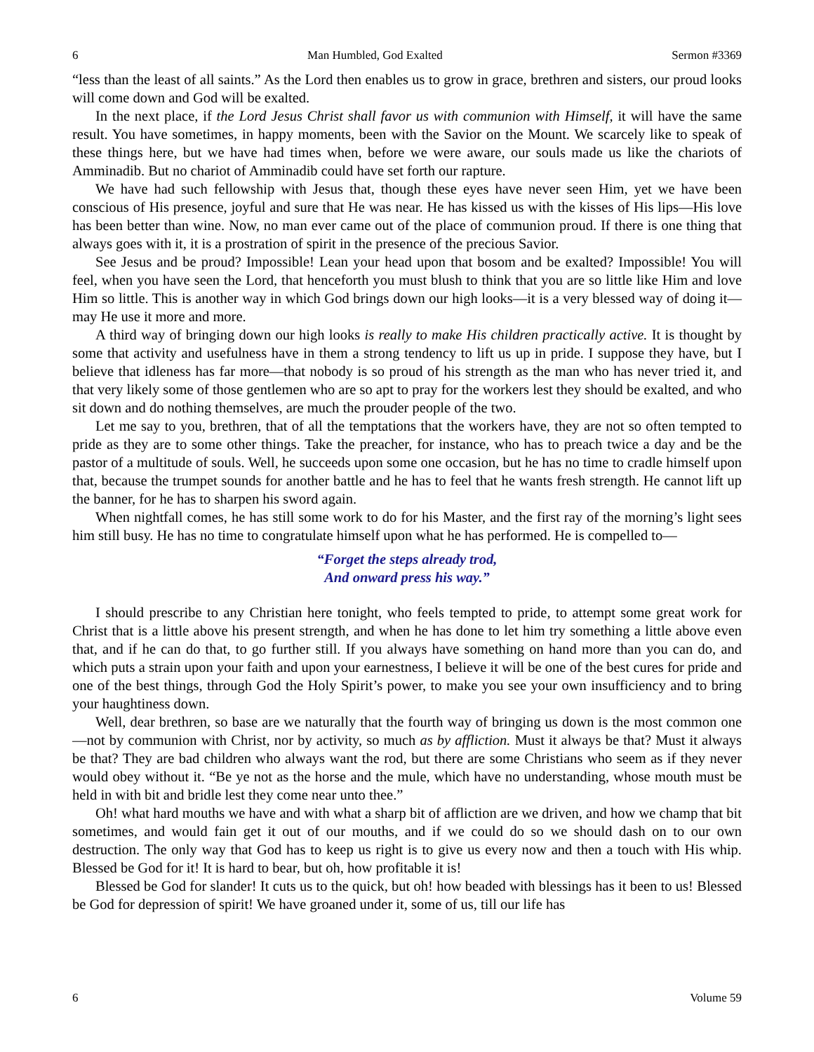6 Man Humbled, God Exalted Sermon #3369
“less than the least of all saints.” As the Lord then enables us to grow in grace, brethren and sisters, our proud looks will come down and God will be exalted.
In the next place, if the Lord Jesus Christ shall favor us with communion with Himself, it will have the same result. You have sometimes, in happy moments, been with the Savior on the Mount. We scarcely like to speak of these things here, but we have had times when, before we were aware, our souls made us like the chariots of Amminadib. But no chariot of Amminadib could have set forth our rapture.
We have had such fellowship with Jesus that, though these eyes have never seen Him, yet we have been conscious of His presence, joyful and sure that He was near. He has kissed us with the kisses of His lips—His love has been better than wine. Now, no man ever came out of the place of communion proud. If there is one thing that always goes with it, it is a prostration of spirit in the presence of the precious Savior.
See Jesus and be proud? Impossible! Lean your head upon that bosom and be exalted? Impossible! You will feel, when you have seen the Lord, that henceforth you must blush to think that you are so little like Him and love Him so little. This is another way in which God brings down our high looks—it is a very blessed way of doing it—may He use it more and more.
A third way of bringing down our high looks is really to make His children practically active. It is thought by some that activity and usefulness have in them a strong tendency to lift us up in pride. I suppose they have, but I believe that idleness has far more—that nobody is so proud of his strength as the man who has never tried it, and that very likely some of those gentlemen who are so apt to pray for the workers lest they should be exalted, and who sit down and do nothing themselves, are much the prouder people of the two.
Let me say to you, brethren, that of all the temptations that the workers have, they are not so often tempted to pride as they are to some other things. Take the preacher, for instance, who has to preach twice a day and be the pastor of a multitude of souls. Well, he succeeds upon some one occasion, but he has no time to cradle himself upon that, because the trumpet sounds for another battle and he has to feel that he wants fresh strength. He cannot lift up the banner, for he has to sharpen his sword again.
When nightfall comes, he has still some work to do for his Master, and the first ray of the morning’s light sees him still busy. He has no time to congratulate himself upon what he has performed. He is compelled to—
“Forget the steps already trod,
And onward press his way.”
I should prescribe to any Christian here tonight, who feels tempted to pride, to attempt some great work for Christ that is a little above his present strength, and when he has done to let him try something a little above even that, and if he can do that, to go further still. If you always have something on hand more than you can do, and which puts a strain upon your faith and upon your earnestness, I believe it will be one of the best cures for pride and one of the best things, through God the Holy Spirit’s power, to make you see your own insufficiency and to bring your haughtiness down.
Well, dear brethren, so base are we naturally that the fourth way of bringing us down is the most common one—not by communion with Christ, nor by activity, so much as by affliction. Must it always be that? Must it always be that? They are bad children who always want the rod, but there are some Christians who seem as if they never would obey without it. “Be ye not as the horse and the mule, which have no understanding, whose mouth must be held in with bit and bridle lest they come near unto thee.”
Oh! what hard mouths we have and with what a sharp bit of affliction are we driven, and how we champ that bit sometimes, and would fain get it out of our mouths, and if we could do so we should dash on to our own destruction. The only way that God has to keep us right is to give us every now and then a touch with His whip. Blessed be God for it! It is hard to bear, but oh, how profitable it is!
Blessed be God for slander! It cuts us to the quick, but oh! how beaded with blessings has it been to us! Blessed be God for depression of spirit! We have groaned under it, some of us, till our life has
6 Volume 59